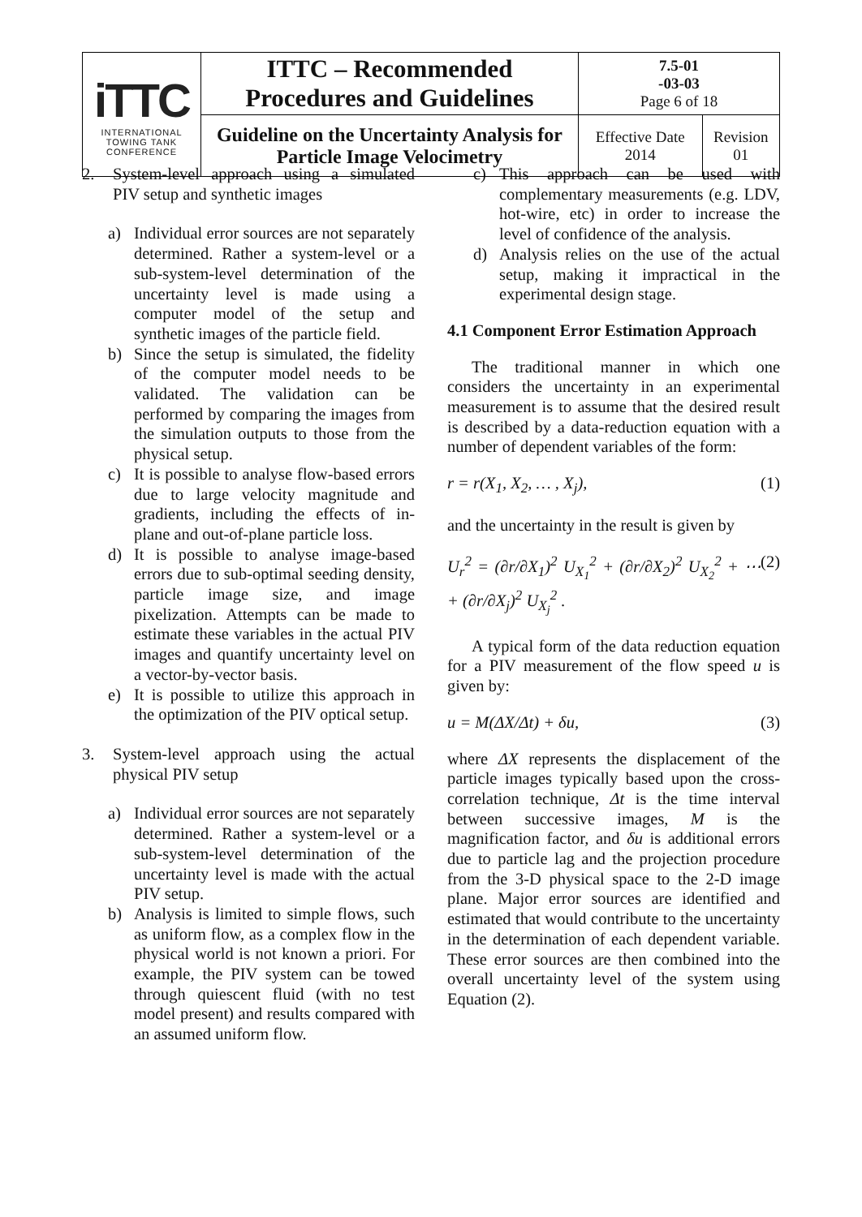| iTTC INTERNATIONAL TOWING TANK CONFERENCE | ITTC – Recommended Procedures and Guidelines | 7.5-01 -03-03 Page 6 of 18 | |
| | Guideline on the Uncertainty Analysis for Particle Image Velocimetry | Effective Date 2014 | Revision 01 |
2. System-level approach using a simulated PIV setup and synthetic images
a) Individual error sources are not separately determined. Rather a system-level or a sub-system-level determination of the uncertainty level is made using a computer model of the setup and synthetic images of the particle field.
b) Since the setup is simulated, the fidelity of the computer model needs to be validated. The validation can be performed by comparing the images from the simulation outputs to those from the physical setup.
c) It is possible to analyse flow-based errors due to large velocity magnitude and gradients, including the effects of in-plane and out-of-plane particle loss.
d) It is possible to analyse image-based errors due to sub-optimal seeding density, particle image size, and image pixelization. Attempts can be made to estimate these variables in the actual PIV images and quantify uncertainty level on a vector-by-vector basis.
e) It is possible to utilize this approach in the optimization of the PIV optical setup.
3. System-level approach using the actual physical PIV setup
a) Individual error sources are not separately determined. Rather a system-level or a sub-system-level determination of the uncertainty level is made with the actual PIV setup.
b) Analysis is limited to simple flows, such as uniform flow, as a complex flow in the physical world is not known a priori. For example, the PIV system can be towed through quiescent fluid (with no test model present) and results compared with an assumed uniform flow.
c) This approach can be used with complementary measurements (e.g. LDV, hot-wire, etc) in order to increase the level of confidence of the analysis.
d) Analysis relies on the use of the actual setup, making it impractical in the experimental design stage.
4.1 Component Error Estimation Approach
The traditional manner in which one considers the uncertainty in an experimental measurement is to assume that the desired result is described by a data-reduction equation with a number of dependent variables of the form:
r = r(X<sub>1</sub>, X<sub>2</sub>, … , X<sub>j</sub>), (1)
and the uncertainty in the result is given by
U<sub>r</sub><sup>2</sup> = (∂r/∂X<sub>1</sub>)<sup>2</sup> U<sub>X<sub>1</sub></sub><sup>2</sup> + (∂r/∂X<sub>2</sub>)<sup>2</sup> U<sub>X<sub>2</sub></sub><sup>2</sup> + ⋯ + (∂r/∂X<sub>j</sub>)<sup>2</sup> U<sub>X<sub>j</sub></sub><sup>2</sup> . (2)
A typical form of the data reduction equation for a PIV measurement of the flow speed u is given by:
u = M(ΔX/Δt) + δu, (3)
where ΔX represents the displacement of the particle images typically based upon the cross-correlation technique, Δt is the time interval between successive images, M is the magnification factor, and δu is additional errors due to particle lag and the projection procedure from the 3-D physical space to the 2-D image plane. Major error sources are identified and estimated that would contribute to the uncertainty in the determination of each dependent variable. These error sources are then combined into the overall uncertainty level of the system using Equation (2).